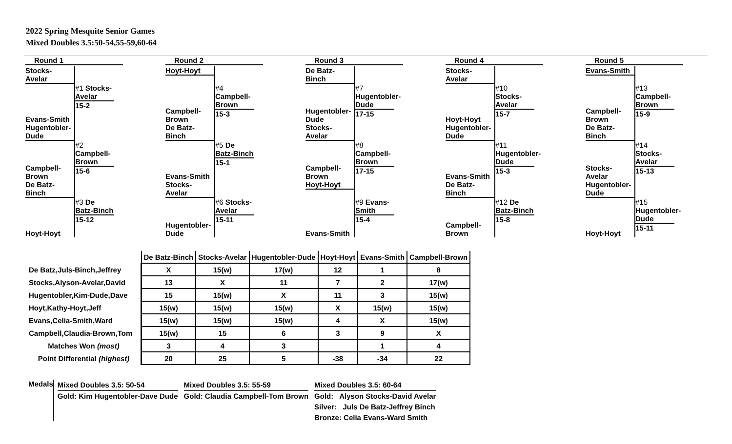2022 Spring Mesquite Senior Games
Mixed Doubles 3.5:50-54,55-59,60-64
Round 1
Stocks-
Avelar
Evans-Smith
#1 Stocks-Avelar
15-2
Hugentobler-
Dude
Campbell-
Brown
#2 Campbell-Brown
15-6
De Batz-
Binch
Hoyt-Hoyt
#3 De Batz-Binch
15-12
Round 2
Hoyt-Hoyt
Campbell-
Brown
#4 Campbell-Brown
15-3
De Batz-
Binch
Evans-Smith
#5 De Batz-Binch
15-1
Stocks-
Avelar
Hugentobler-
Dude
#6 Stocks-Avelar
15-11
Round 3
De Batz-
Binch
Hugentobler-
Dude
#7 Hugentobler-Dude
17-15
Stocks-
Avelar
Campbell-
Brown
#8 Campbell-Brown
17-15
Hoyt-Hoyt
Evans-Smith
#9 Evans-Smith
15-4
Round 4
Stocks-
Avelar
Hoyt-Hoyt
#10 Stocks-Avelar
15-7
Hugentobler-
Dude
Evans-Smith
#11 Hugentobler-Dude
15-3
De Batz-
Binch
Campbell-
Brown
#12 De Batz-Binch
15-8
Round 5
Evans-Smith
Campbell-
Brown
#13 Campbell-Brown
15-9
De Batz-
Binch
Stocks-
Avelar
#14 Stocks-Avelar
15-13
Hugentobler-
Dude
Hoyt-Hoyt
#15 Hugentobler-Dude
15-11
| | De Batz-Binch | Stocks-Avelar | Hugentobler-Dude | Hoyt-Hoyt | Evans-Smith | Campbell-Brown |
| De Batz,Juls-Binch,Jeffrey | X | 15(w) | 17(w) | 12 | 1 | 8 |
| Stocks,Alyson-Avelar,David | 13 | X | 11 | 7 | 2 | 17(w) |
| Hugentobler,Kim-Dude,Dave | 15 | 15(w) | X | 11 | 3 | 15(w) |
| Hoyt,Kathy-Hoyt,Jeff | 15(w) | 15(w) | 15(w) | X | 15(w) | 15(w) |
| Evans,Celia-Smith,Ward | 15(w) | 15(w) | 15(w) | 4 | X | 15(w) |
| Campbell,Claudia-Brown,Tom | 15(w) | 15 | 6 | 3 | 9 | X |
| Matches Won (most) | 3 | 4 | 3 | | 1 | 4 |
| Point Differential (highest) | 20 | 25 | 5 | -38 | -34 | 22 |
Medals
Mixed Doubles 3.5: 50-54
Gold: Kim Hugentobler-Dave Dude
Mixed Doubles 3.5: 55-59
Gold: Claudia Campbell-Tom Brown
Mixed Doubles 3.5: 60-64
Gold: Alyson Stocks-David Avelar
Silver: Juls De Batz-Jeffrey Binch
Bronze: Celia Evans-Ward Smith